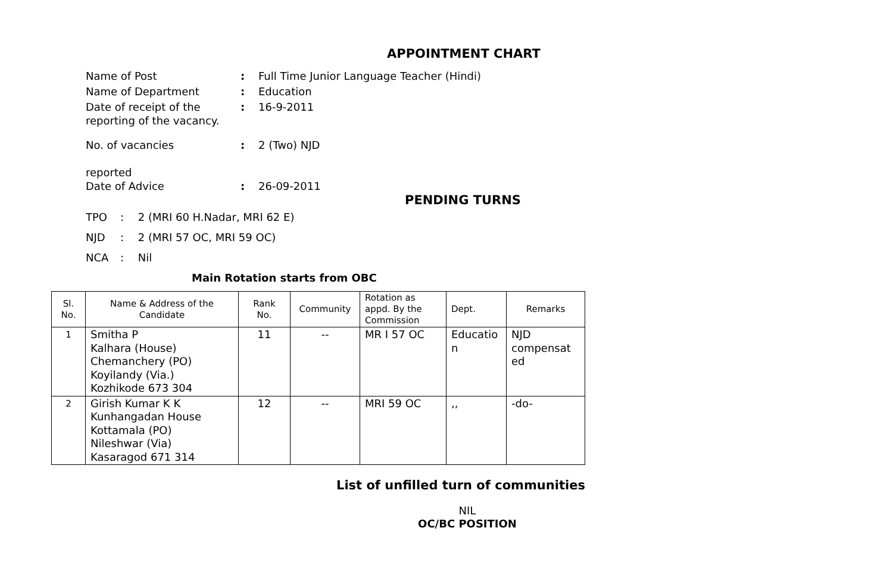APPOINTMENT CHART
Name of Post : Full Time Junior Language Teacher (Hindi)
Name of Department : Education
Date of receipt of the reporting of the vacancy.
: 16-9-2011
No. of vacancies
reported
: 2 (Two) NJD
Date of Advice : 26-09-2011
PENDING TURNS
TPO: 2 (MRI 60 H.Nadar, MRI 62 E)
NJD: 2 (MRI 57 OC, MRI 59 OC)
NCA: Nil
Main Rotation starts from OBC
| Sl. No. | Name & Address of the Candidate | Rank No. | Community | Rotation as appd. By the Commission | Dept. | Remarks |
| --- | --- | --- | --- | --- | --- | --- |
| 1 | Smitha P Kalhara (House) Chemanchery (PO) Koyilandy (Via.) Kozhikode 673 304 | 11 | -- | MR I 57 OC | Educatio n | NJD compensat ed |
| 2 | Girish Kumar K K Kunhangadan House Kottamala (PO) Nileshwar (Via) Kasaragod 671 314 | 12 | -- | MRI 59 OC | ,, | -do- |
List of unfilled turn of communities
NIL
OC/BC POSITION